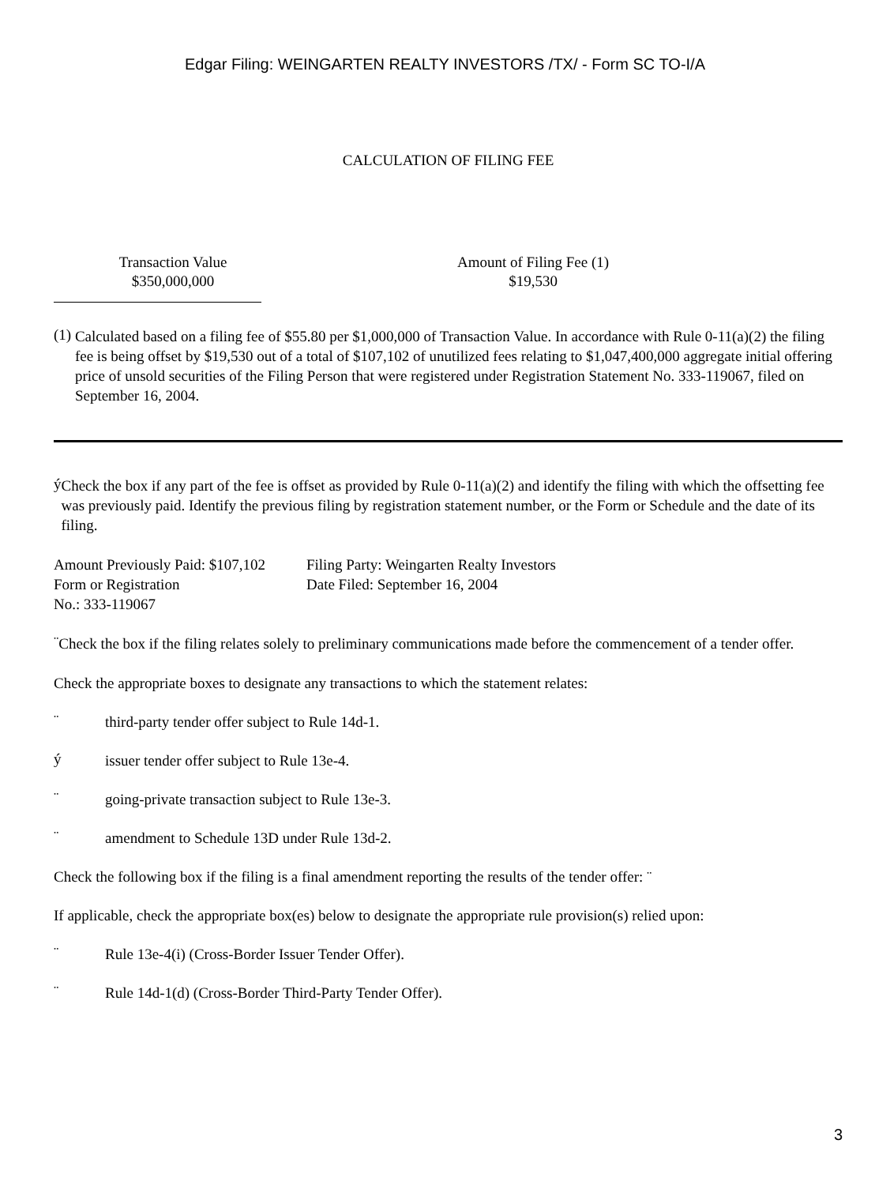Edgar Filing: WEINGARTEN REALTY INVESTORS /TX/ - Form SC TO-I/A
CALCULATION OF FILING FEE
| Transaction Value | Amount of Filing Fee (1) |
| --- | --- |
| $350,000,000 | $19,530 |
(1)
Calculated based on a filing fee of $55.80 per $1,000,000 of Transaction Value. In accordance with Rule 0-11(a)(2) the filing fee is being offset by $19,530 out of a total of $107,102 of unutilized fees relating to $1,047,400,000 aggregate initial offering price of unsold securities of the Filing Person that were registered under Registration Statement No. 333-119067, filed on September 16, 2004.
ý
Check the box if any part of the fee is offset as provided by Rule 0-11(a)(2) and identify the filing with which the offsetting fee was previously paid. Identify the previous filing by registration statement number, or the Form or Schedule and the date of its filing.
| Amount Previously Paid: $107,102 | Filing Party: Weingarten Realty Investors |
| Form or Registration No.: 333-119067 | Date Filed: September 16, 2004 |
¨
Check the box if the filing relates solely to preliminary communications made before the commencement of a tender offer.
Check the appropriate boxes to designate any transactions to which the statement relates:
¨
third-party tender offer subject to Rule 14d-1.
ý
issuer tender offer subject to Rule 13e-4.
¨
going-private transaction subject to Rule 13e-3.
¨
amendment to Schedule 13D under Rule 13d-2.
Check the following box if the filing is a final amendment reporting the results of the tender offer: ¨
If applicable, check the appropriate box(es) below to designate the appropriate rule provision(s) relied upon:
¨
Rule 13e-4(i) (Cross-Border Issuer Tender Offer).
¨
Rule 14d-1(d) (Cross-Border Third-Party Tender Offer).
3